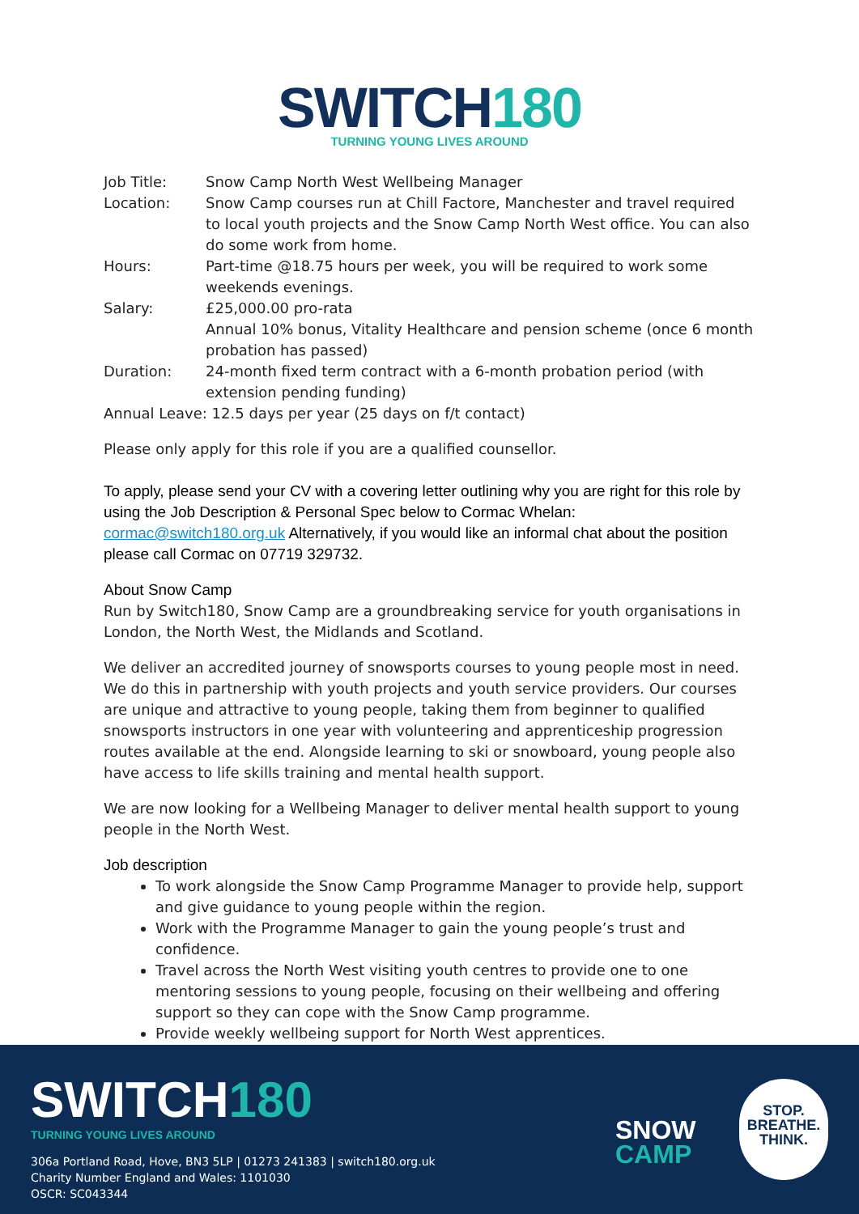SWITCH180
TURNING YOUNG LIVES AROUND
| Job Title: | Snow Camp North West Wellbeing Manager |
| Location: | Snow Camp courses run at Chill Factore, Manchester and travel required to local youth projects and the Snow Camp North West office. You can also do some work from home. |
| Hours: | Part-time @18.75 hours per week, you will be required to work some weekends evenings. |
| Salary: | £25,000.00 pro-rata Annual 10% bonus, Vitality Healthcare and pension scheme (once 6 month probation has passed) |
| Duration: | 24-month fixed term contract with a 6-month probation period (with extension pending funding) |
| Annual Leave: 12.5 days per year (25 days on f/t contact) | |
Please only apply for this role if you are a qualified counsellor.
To apply, please send your CV with a covering letter outlining why you are right for this role by using the Job Description & Personal Spec below to Cormac Whelan: cormac@switch180.org.uk Alternatively, if you would like an informal chat about the position please call Cormac on 07719 329732.
About Snow Camp
Run by Switch180, Snow Camp are a groundbreaking service for youth organisations in London, the North West, the Midlands and Scotland.
We deliver an accredited journey of snowsports courses to young people most in need. We do this in partnership with youth projects and youth service providers. Our courses are unique and attractive to young people, taking them from beginner to qualified snowsports instructors in one year with volunteering and apprenticeship progression routes available at the end. Alongside learning to ski or snowboard, young people also have access to life skills training and mental health support.
We are now looking for a Wellbeing Manager to deliver mental health support to young people in the North West.
Job description
To work alongside the Snow Camp Programme Manager to provide help, support and give guidance to young people within the region.
Work with the Programme Manager to gain the young people’s trust and confidence.
Travel across the North West visiting youth centres to provide one to one mentoring sessions to young people, focusing on their wellbeing and offering support so they can cope with the Snow Camp programme.
Provide weekly wellbeing support for North West apprentices.
SWITCH180
TURNING YOUNG LIVES AROUND
306a Portland Road, Hove, BN3 5LP | 01273 241383 | switch180.org.uk
Charity Number England and Wales: 1101030
OSCR: SC043344
SNOW
CAMP
STOP.
BREATHE.
THINK.